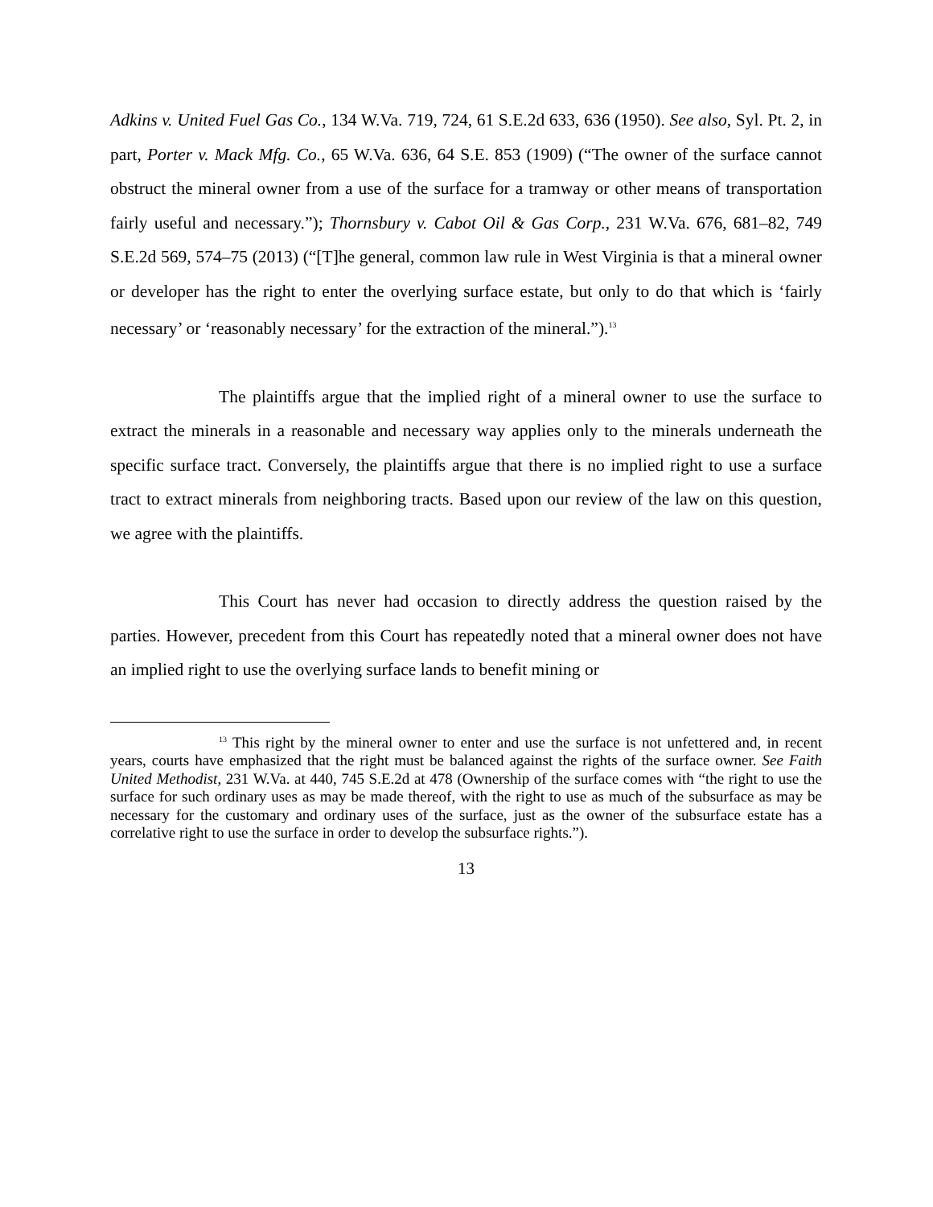Adkins v. United Fuel Gas Co., 134 W.Va. 719, 724, 61 S.E.2d 633, 636 (1950). See also, Syl. Pt. 2, in part, Porter v. Mack Mfg. Co., 65 W.Va. 636, 64 S.E. 853 (1909) (“The owner of the surface cannot obstruct the mineral owner from a use of the surface for a tramway or other means of transportation fairly useful and necessary.”); Thornsbury v. Cabot Oil & Gas Corp., 231 W.Va. 676, 681–82, 749 S.E.2d 569, 574–75 (2013) (“[T]he general, common law rule in West Virginia is that a mineral owner or developer has the right to enter the overlying surface estate, but only to do that which is ‘fairly necessary’ or ‘reasonably necessary’ for the extraction of the mineral.”).<sup>13</sup>
The plaintiffs argue that the implied right of a mineral owner to use the surface to extract the minerals in a reasonable and necessary way applies only to the minerals underneath the specific surface tract. Conversely, the plaintiffs argue that there is no implied right to use a surface tract to extract minerals from neighboring tracts. Based upon our review of the law on this question, we agree with the plaintiffs.
This Court has never had occasion to directly address the question raised by the parties. However, precedent from this Court has repeatedly noted that a mineral owner does not have an implied right to use the overlying surface lands to benefit mining or
<sup>13</sup> This right by the mineral owner to enter and use the surface is not unfettered and, in recent years, courts have emphasized that the right must be balanced against the rights of the surface owner. See Faith United Methodist, 231 W.Va. at 440, 745 S.E.2d at 478 (Ownership of the surface comes with “the right to use the surface for such ordinary uses as may be made thereof, with the right to use as much of the subsurface as may be necessary for the customary and ordinary uses of the surface, just as the owner of the subsurface estate has a correlative right to use the surface in order to develop the subsurface rights.”).
13